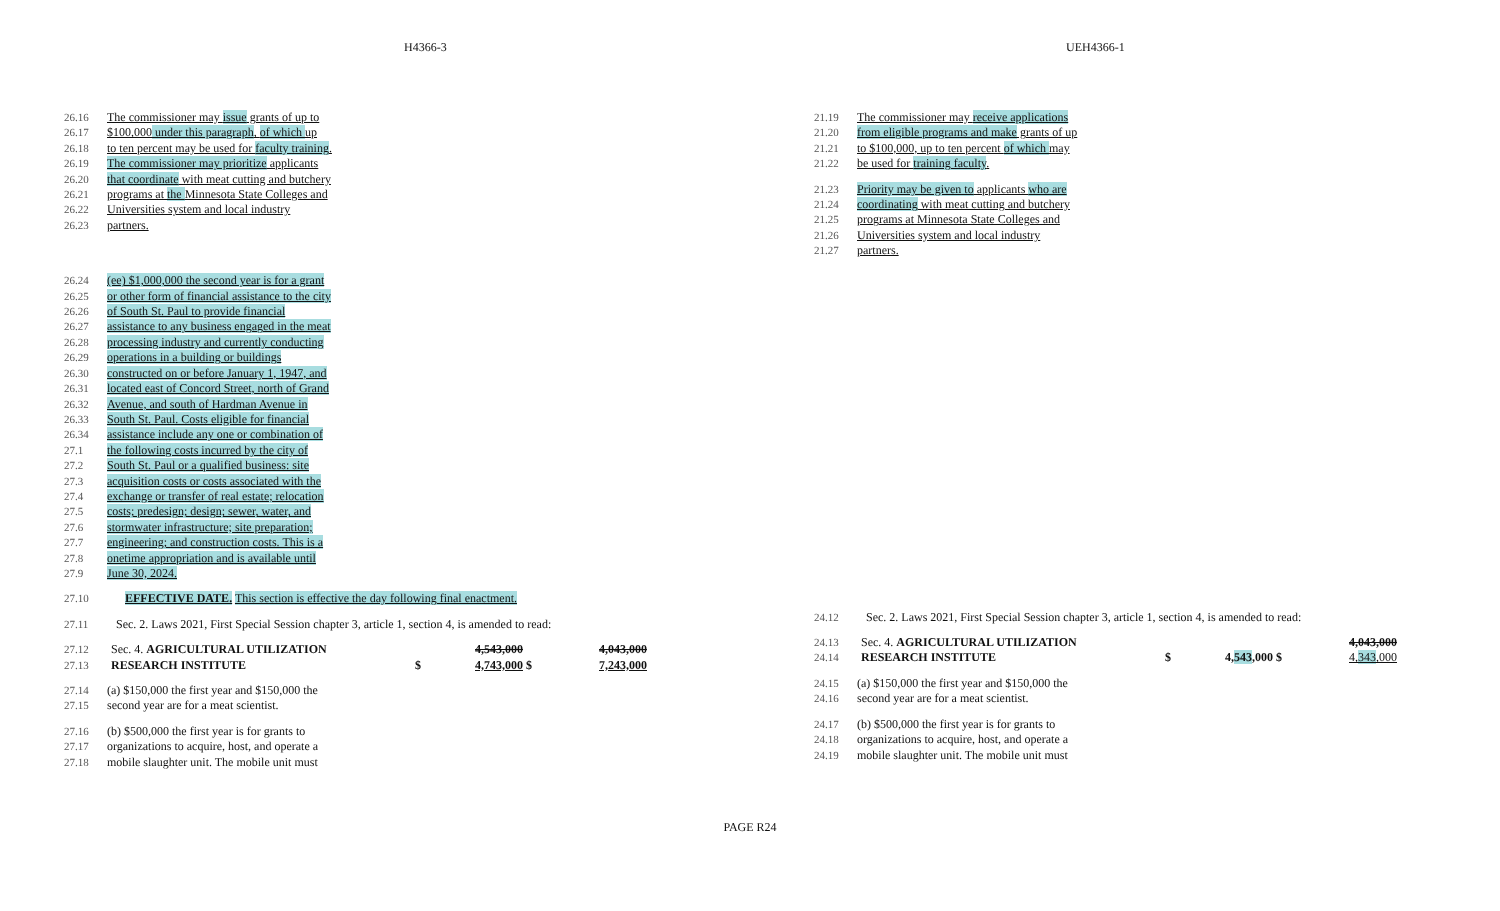H4366-3 UEH4366-1
26.16 The commissioner may issue grants of up to
26.17 $100,000 under this paragraph, of which up
26.18 to ten percent may be used for faculty training.
26.19 The commissioner may prioritize applicants
26.20 that coordinate with meat cutting and butchery
26.21 programs at the Minnesota State Colleges and
26.22 Universities system and local industry
26.23 partners.
26.24 (ee) $1,000,000 the second year is for a grant
26.25 or other form of financial assistance to the city
26.26 of South St. Paul to provide financial
26.27 assistance to any business engaged in the meat
26.28 processing industry and currently conducting
26.29 operations in a building or buildings
26.30 constructed on or before January 1, 1947, and
26.31 located east of Concord Street, north of Grand
26.32 Avenue, and south of Hardman Avenue in
26.33 South St. Paul. Costs eligible for financial
26.34 assistance include any one or combination of
27.1 the following costs incurred by the city of
27.2 South St. Paul or a qualified business: site
27.3 acquisition costs or costs associated with the
27.4 exchange or transfer of real estate; relocation
27.5 costs; predesign; design; sewer, water, and
27.6 stormwater infrastructure; site preparation;
27.7 engineering; and construction costs. This is a
27.8 onetime appropriation and is available until
27.9 June 30, 2024.
27.10 EFFECTIVE DATE. This section is effective the day following final enactment.
27.11 Sec. 2. Laws 2021, First Special Session chapter 3, article 1, section 4, is amended to read:
| 27.12 | Sec. 4. AGRICULTURAL UTILIZATION | | 4,543,000 | 4,043,000 |
| 27.13 | RESEARCH INSTITUTE | $ | 4,743,000 $ | 7,243,000 |
27.14 (a) $150,000 the first year and $150,000 the
27.15 second year are for a meat scientist.
27.16 (b) $500,000 the first year is for grants to
27.17 organizations to acquire, host, and operate a
27.18 mobile slaughter unit. The mobile unit must
21.19 The commissioner may receive applications
21.20 from eligible programs and make grants of up
21.21 to $100,000, up to ten percent of which may
21.22 be used for training faculty.
21.23 Priority may be given to applicants who are
21.24 coordinating with meat cutting and butchery
21.25 programs at Minnesota State Colleges and
21.26 Universities system and local industry
21.27 partners.
24.12 Sec. 2. Laws 2021, First Special Session chapter 3, article 1, section 4, is amended to read:
| 24.13 | Sec. 4. AGRICULTURAL UTILIZATION | | | 4,043,000 |
| 24.14 | RESEARCH INSTITUTE | $ | 4, 543 ,000 $ | 4, 343 ,000 |
24.15 (a) $150,000 the first year and $150,000 the
24.16 second year are for a meat scientist.
24.17 (b) $500,000 the first year is for grants to
24.18 organizations to acquire, host, and operate a
24.19 mobile slaughter unit. The mobile unit must
PAGE R24